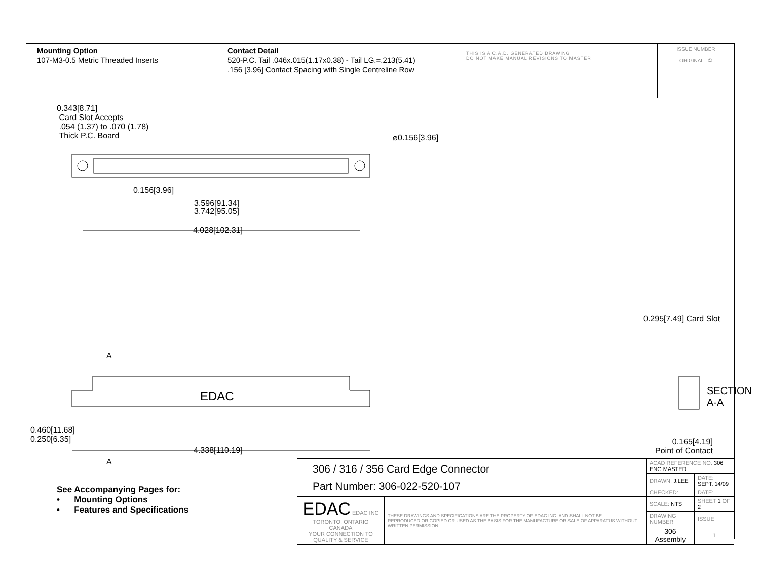Mounting Option
107-M3-0.5 Metric Threaded Inserts
Contact Detail
520-P.C. Tail .046x.015(1.17x0.38) - Tail LG.=.213(5.41)
.156 [3.96] Contact Spacing with Single Centreline Row
THIS IS A C.A.D. GENERATED DRAWING
DO NOT MAKE MANUAL REVISIONS TO MASTER
ISSUE NUMBER
ORIGINAL ①
0.343[8.71]
Card Slot Accepts
.054 (1.37) to .070 (1.78)
Thick P.C. Board
⌀0.156[3.96]
0.156[3.96]
3.596[91.34]
3.742[95.05]
4.028[102.31]
EDAC
4.338[110.19]
A
A
0.460[11.68]
0.250[6.35]
0.295[7.49] Card Slot
SECTION A-A
0.165[4.19]
Point of Contact
See Accompanying Pages for:
• Mounting Options
• Features and Specifications
| 306 / 316 / 356 Card Edge Connector Part Number: 306-022-520-107 | | ACAD REFERENCE NO. 306 ENG MASTER | | |
| | | DRAWN: J.LEE | DATE: SEPT. 14/09 | |
| | | CHECKED: | DATE: | |
| EDAC EDAC INC TORONTO, ONTARIO CANADA YOUR CONNECTION TO QUALITY & SERVICE | THESE DRAWINGS AND SPECIFICATIONS ARE THE PROPERTY OF EDAC INC.,AND SHALL NOT BE REPRODUCED,OR COPIED OR USED AS THE BASIS FOR THE MANUFACTURE OR SALE OF APPARATUS WITHOUT WRITTEN PERMISSION. | SCALE: NTS | SHEET 1 OF 2 | |
| | | DRAWING NUMBER | | ISSUE |
| | | 306 Assembly | | 1 |